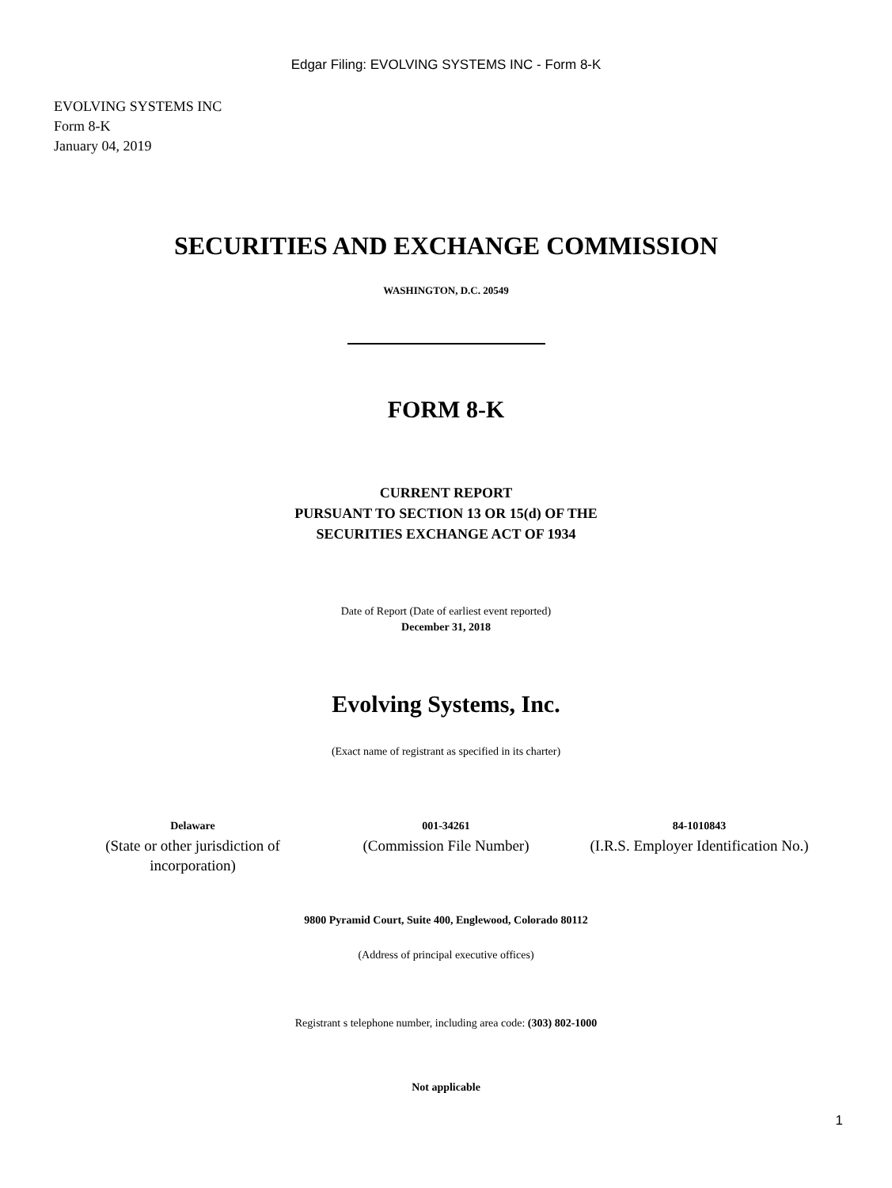Edgar Filing: EVOLVING SYSTEMS INC - Form 8-K
EVOLVING SYSTEMS INC
Form 8-K
January 04, 2019
SECURITIES AND EXCHANGE COMMISSION
WASHINGTON, D.C. 20549
FORM 8-K
CURRENT REPORT
PURSUANT TO SECTION 13 OR 15(d) OF THE
SECURITIES EXCHANGE ACT OF 1934
Date of Report (Date of earliest event reported)
December 31, 2018
Evolving Systems, Inc.
(Exact name of registrant as specified in its charter)
| Delaware (State or other jurisdiction of incorporation) | 001-34261 (Commission File Number) | 84-1010843 (I.R.S. Employer Identification No.) |
9800 Pyramid Court, Suite 400, Englewood, Colorado 80112
(Address of principal executive offices)
Registrant s telephone number, including area code: (303) 802-1000
Not applicable
1